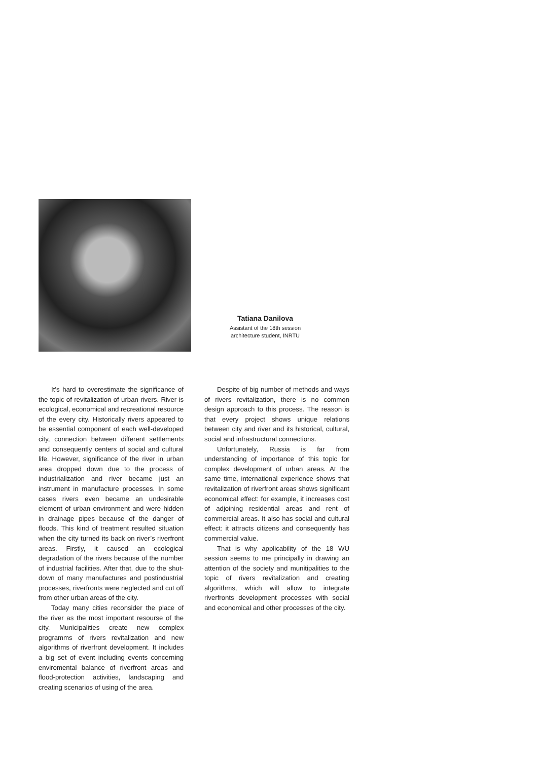Tatiana Danilova
Assistant of the 18th session
architecture student, INRTU
It’s hard to overestimate the significance of the topic of revitalization of urban rivers. River is ecological, economical and recreational resource of the every city. Historically rivers appeared to be essential component of each well-developed city, connection between different settlements and consequently centers of social and cultural life. However, significance of the river in urban area dropped down due to the process of industrialization and river became just an instrument in manufacture processes. In some cases rivers even became an undesirable element of urban environment and were hidden in drainage pipes because of the danger of floods. This kind of treatment resulted situation when the city turned its back on river’s riverfront areas. Firstly, it caused an ecological degradation of the rivers because of the number of industrial facilities. After that, due to the shut-down of many manufactures and postindustrial processes, riverfronts were neglected and cut off from other urban areas of the city.
Today many cities reconsider the place of the river as the most important resourse of the city. Municipalities create new complex programms of rivers revitalization and new algorithms of riverfront development. It includes a big set of event including events concerning enviromental balance of riverfront areas and flood-protection activities, landscaping and creating scenarios of using of the area.
Despite of big number of methods and ways of rivers revitalization, there is no common design approach to this process. The reason is that every project shows unique relations between city and river and its historical, cultural, social and infrastructural connections.
Unfortunately, Russia is far from understanding of importance of this topic for complex development of urban areas. At the same time, international experience shows that revitalization of riverfront areas shows significant economical effect: for example, it increases cost of adjoining residential areas and rent of commercial areas. It also has social and cultural effect: it attracts citizens and consequently has commercial value.
That is why applicability of the 18 WU session seems to me principally in drawing an attention of the society and munitipalities to the topic of rivers revitalization and creating algorithms, which will allow to integrate riverfronts development processes with social and economical and other processes of the city.